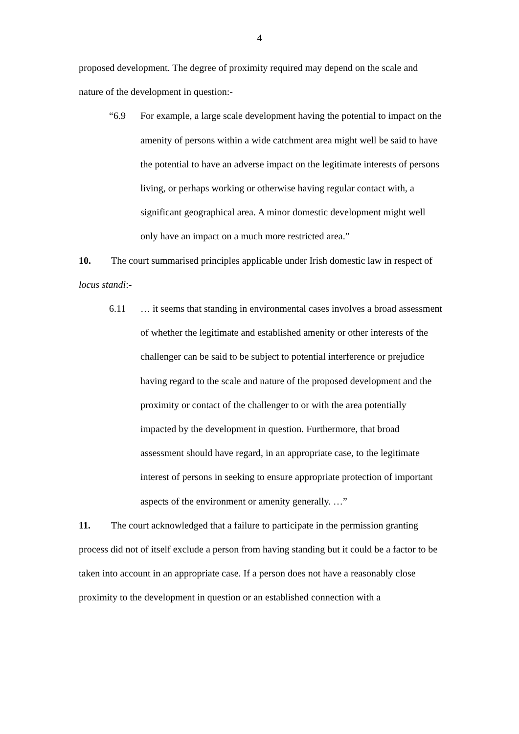4
proposed development. The degree of proximity required may depend on the scale and nature of the development in question:-
“6.9 For example, a large scale development having the potential to impact on the amenity of persons within a wide catchment area might well be said to have the potential to have an adverse impact on the legitimate interests of persons living, or perhaps working or otherwise having regular contact with, a significant geographical area. A minor domestic development might well only have an impact on a much more restricted area.”
10. The court summarised principles applicable under Irish domestic law in respect of locus standi:-
6.11 … it seems that standing in environmental cases involves a broad assessment of whether the legitimate and established amenity or other interests of the challenger can be said to be subject to potential interference or prejudice having regard to the scale and nature of the proposed development and the proximity or contact of the challenger to or with the area potentially impacted by the development in question. Furthermore, that broad assessment should have regard, in an appropriate case, to the legitimate interest of persons in seeking to ensure appropriate protection of important aspects of the environment or amenity generally. …”
11. The court acknowledged that a failure to participate in the permission granting process did not of itself exclude a person from having standing but it could be a factor to be taken into account in an appropriate case. If a person does not have a reasonably close proximity to the development in question or an established connection with a